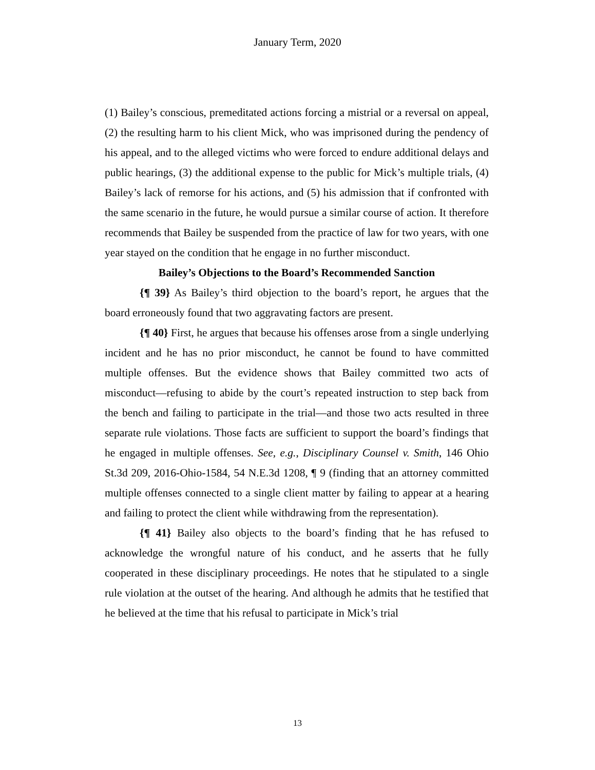January Term, 2020
(1) Bailey’s conscious, premeditated actions forcing a mistrial or a reversal on appeal, (2) the resulting harm to his client Mick, who was imprisoned during the pendency of his appeal, and to the alleged victims who were forced to endure additional delays and public hearings, (3) the additional expense to the public for Mick’s multiple trials, (4) Bailey’s lack of remorse for his actions, and (5) his admission that if confronted with the same scenario in the future, he would pursue a similar course of action. It therefore recommends that Bailey be suspended from the practice of law for two years, with one year stayed on the condition that he engage in no further misconduct.
Bailey’s Objections to the Board’s Recommended Sanction
{¶ 39} As Bailey’s third objection to the board’s report, he argues that the board erroneously found that two aggravating factors are present.
{¶ 40} First, he argues that because his offenses arose from a single underlying incident and he has no prior misconduct, he cannot be found to have committed multiple offenses. But the evidence shows that Bailey committed two acts of misconduct—refusing to abide by the court’s repeated instruction to step back from the bench and failing to participate in the trial—and those two acts resulted in three separate rule violations. Those facts are sufficient to support the board’s findings that he engaged in multiple offenses. See, e.g., Disciplinary Counsel v. Smith, 146 Ohio St.3d 209, 2016-Ohio-1584, 54 N.E.3d 1208, ¶ 9 (finding that an attorney committed multiple offenses connected to a single client matter by failing to appear at a hearing and failing to protect the client while withdrawing from the representation).
{¶ 41} Bailey also objects to the board’s finding that he has refused to acknowledge the wrongful nature of his conduct, and he asserts that he fully cooperated in these disciplinary proceedings. He notes that he stipulated to a single rule violation at the outset of the hearing. And although he admits that he testified that he believed at the time that his refusal to participate in Mick’s trial
13